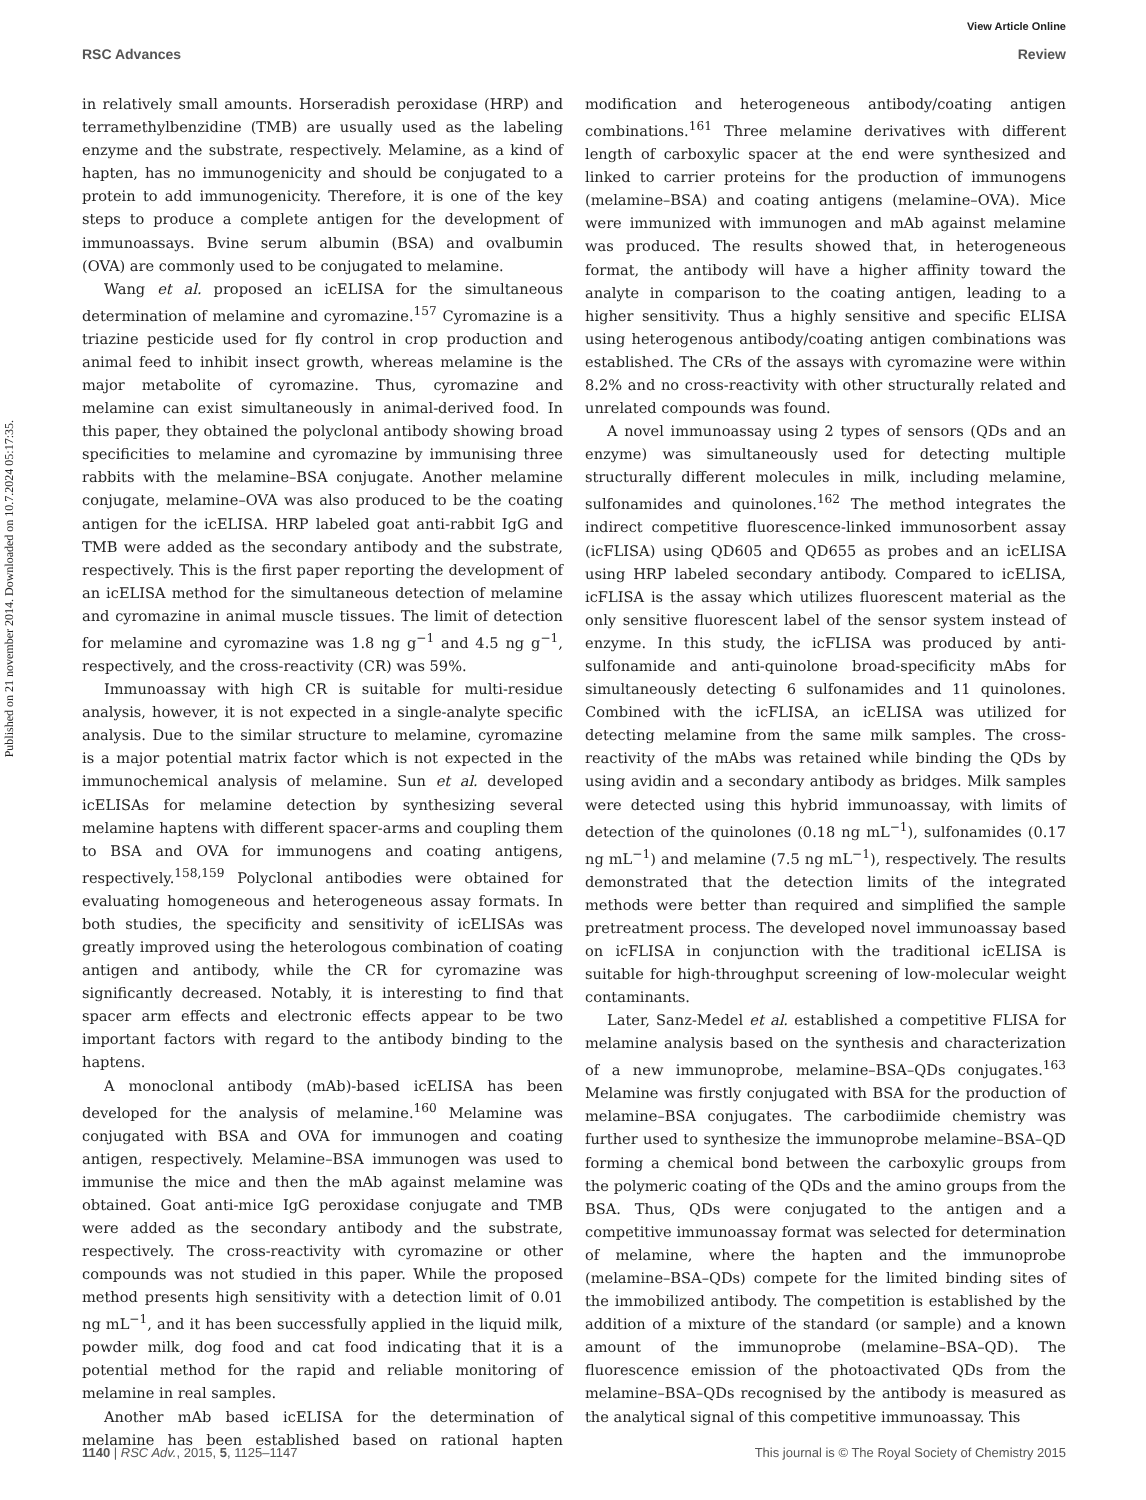View Article Online
RSC Advances Review
Published on 21 november 2014. Downloaded on 10.7.2024 05:17:35.
in relatively small amounts. Horseradish peroxidase (HRP) and terramethylbenzidine (TMB) are usually used as the labeling enzyme and the substrate, respectively. Melamine, as a kind of hapten, has no immunogenicity and should be conjugated to a protein to add immunogenicity. Therefore, it is one of the key steps to produce a complete antigen for the development of immunoassays. Bvine serum albumin (BSA) and ovalbumin (OVA) are commonly used to be conjugated to melamine.
Wang et al. proposed an icELISA for the simultaneous determination of melamine and cyromazine.<sup>157</sup> Cyromazine is a triazine pesticide used for fly control in crop production and animal feed to inhibit insect growth, whereas melamine is the major metabolite of cyromazine. Thus, cyromazine and melamine can exist simultaneously in animal-derived food. In this paper, they obtained the polyclonal antibody showing broad specificities to melamine and cyromazine by immunising three rabbits with the melamine–BSA conjugate. Another melamine conjugate, melamine–OVA was also produced to be the coating antigen for the icELISA. HRP labeled goat anti-rabbit IgG and TMB were added as the secondary antibody and the substrate, respectively. This is the first paper reporting the development of an icELISA method for the simultaneous detection of melamine and cyromazine in animal muscle tissues. The limit of detection for melamine and cyromazine was 1.8 ng g<sup>−1</sup> and 4.5 ng g<sup>−1</sup>, respectively, and the cross-reactivity (CR) was 59%.
Immunoassay with high CR is suitable for multi-residue analysis, however, it is not expected in a single-analyte specific analysis. Due to the similar structure to melamine, cyromazine is a major potential matrix factor which is not expected in the immunochemical analysis of melamine. Sun et al. developed icELISAs for melamine detection by synthesizing several melamine haptens with different spacer-arms and coupling them to BSA and OVA for immunogens and coating antigens, respectively.<sup>158,159</sup> Polyclonal antibodies were obtained for evaluating homogeneous and heterogeneous assay formats. In both studies, the specificity and sensitivity of icELISAs was greatly improved using the heterologous combination of coating antigen and antibody, while the CR for cyromazine was significantly decreased. Notably, it is interesting to find that spacer arm effects and electronic effects appear to be two important factors with regard to the antibody binding to the haptens.
A monoclonal antibody (mAb)-based icELISA has been developed for the analysis of melamine.<sup>160</sup> Melamine was conjugated with BSA and OVA for immunogen and coating antigen, respectively. Melamine–BSA immunogen was used to immunise the mice and then the mAb against melamine was obtained. Goat anti-mice IgG peroxidase conjugate and TMB were added as the secondary antibody and the substrate, respectively. The cross-reactivity with cyromazine or other compounds was not studied in this paper. While the proposed method presents high sensitivity with a detection limit of 0.01 ng mL<sup>−1</sup>, and it has been successfully applied in the liquid milk, powder milk, dog food and cat food indicating that it is a potential method for the rapid and reliable monitoring of melamine in real samples.
Another mAb based icELISA for the determination of melamine has been established based on rational hapten modification and heterogeneous antibody/coating antigen combinations.<sup>161</sup> Three melamine derivatives with different length of carboxylic spacer at the end were synthesized and linked to carrier proteins for the production of immunogens (melamine–BSA) and coating antigens (melamine–OVA). Mice were immunized with immunogen and mAb against melamine was produced. The results showed that, in heterogeneous format, the antibody will have a higher affinity toward the analyte in comparison to the coating antigen, leading to a higher sensitivity. Thus a highly sensitive and specific ELISA using heterogenous antibody/coating antigen combinations was established. The CRs of the assays with cyromazine were within 8.2% and no cross-reactivity with other structurally related and unrelated compounds was found.
A novel immunoassay using 2 types of sensors (QDs and an enzyme) was simultaneously used for detecting multiple structurally different molecules in milk, including melamine, sulfonamides and quinolones.<sup>162</sup> The method integrates the indirect competitive fluorescence-linked immunosorbent assay (icFLISA) using QD605 and QD655 as probes and an icELISA using HRP labeled secondary antibody. Compared to icELISA, icFLISA is the assay which utilizes fluorescent material as the only sensitive fluorescent label of the sensor system instead of enzyme. In this study, the icFLISA was produced by anti-sulfonamide and anti-quinolone broad-specificity mAbs for simultaneously detecting 6 sulfonamides and 11 quinolones. Combined with the icFLISA, an icELISA was utilized for detecting melamine from the same milk samples. The cross-reactivity of the mAbs was retained while binding the QDs by using avidin and a secondary antibody as bridges. Milk samples were detected using this hybrid immunoassay, with limits of detection of the quinolones (0.18 ng mL<sup>−1</sup>), sulfonamides (0.17 ng mL<sup>−1</sup>) and melamine (7.5 ng mL<sup>−1</sup>), respectively. The results demonstrated that the detection limits of the integrated methods were better than required and simplified the sample pretreatment process. The developed novel immunoassay based on icFLISA in conjunction with the traditional icELISA is suitable for high-throughput screening of low-molecular weight contaminants.
Later, Sanz-Medel et al. established a competitive FLISA for melamine analysis based on the synthesis and characterization of a new immunoprobe, melamine–BSA–QDs conjugates.<sup>163</sup> Melamine was firstly conjugated with BSA for the production of melamine–BSA conjugates. The carbodiimide chemistry was further used to synthesize the immunoprobe melamine–BSA–QD forming a chemical bond between the carboxylic groups from the polymeric coating of the QDs and the amino groups from the BSA. Thus, QDs were conjugated to the antigen and a competitive immunoassay format was selected for determination of melamine, where the hapten and the immunoprobe (melamine–BSA–QDs) compete for the limited binding sites of the immobilized antibody. The competition is established by the addition of a mixture of the standard (or sample) and a known amount of the immunoprobe (melamine–BSA–QD). The fluorescence emission of the photoactivated QDs from the melamine–BSA–QDs recognised by the antibody is measured as the analytical signal of this competitive immunoassay. This
1140 | RSC Adv., 2015, 5, 1125–1147 This journal is © The Royal Society of Chemistry 2015